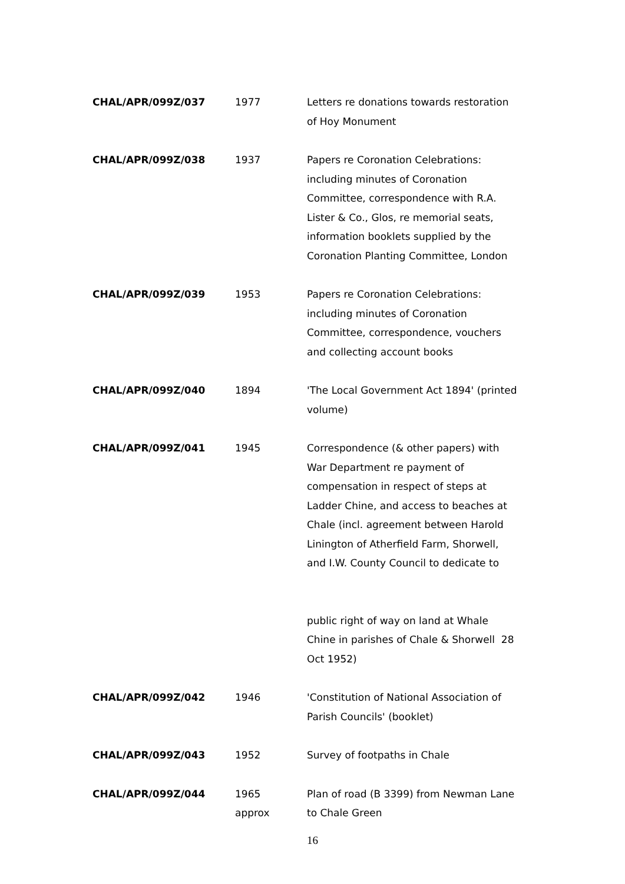| CHAL/APR/099Z/037 | 1977 | Letters re donations towards restoration of Hoy Monument |
| CHAL/APR/099Z/038 | 1937 | Papers re Coronation Celebrations: including minutes of Coronation Committee, correspondence with R.A. Lister & Co., Glos, re memorial seats, information booklets supplied by the Coronation Planting Committee, London |
| CHAL/APR/099Z/039 | 1953 | Papers re Coronation Celebrations: including minutes of Coronation Committee, correspondence, vouchers and collecting account books |
| CHAL/APR/099Z/040 | 1894 | 'The Local Government Act 1894' (printed volume) |
| CHAL/APR/099Z/041 | 1945 | Correspondence (& other papers) with War Department re payment of compensation in respect of steps at Ladder Chine, and access to beaches at Chale (incl. agreement between Harold Linington of Atherfield Farm, Shorwell, and I.W. County Council to dedicate to public right of way on land at Whale Chine in parishes of Chale & Shorwell 28 Oct 1952) |
| CHAL/APR/099Z/042 | 1946 | 'Constitution of National Association of Parish Councils' (booklet) |
| CHAL/APR/099Z/043 | 1952 | Survey of footpaths in Chale |
| CHAL/APR/099Z/044 | 1965 approx | Plan of road (B 3399) from Newman Lane to Chale Green |
16